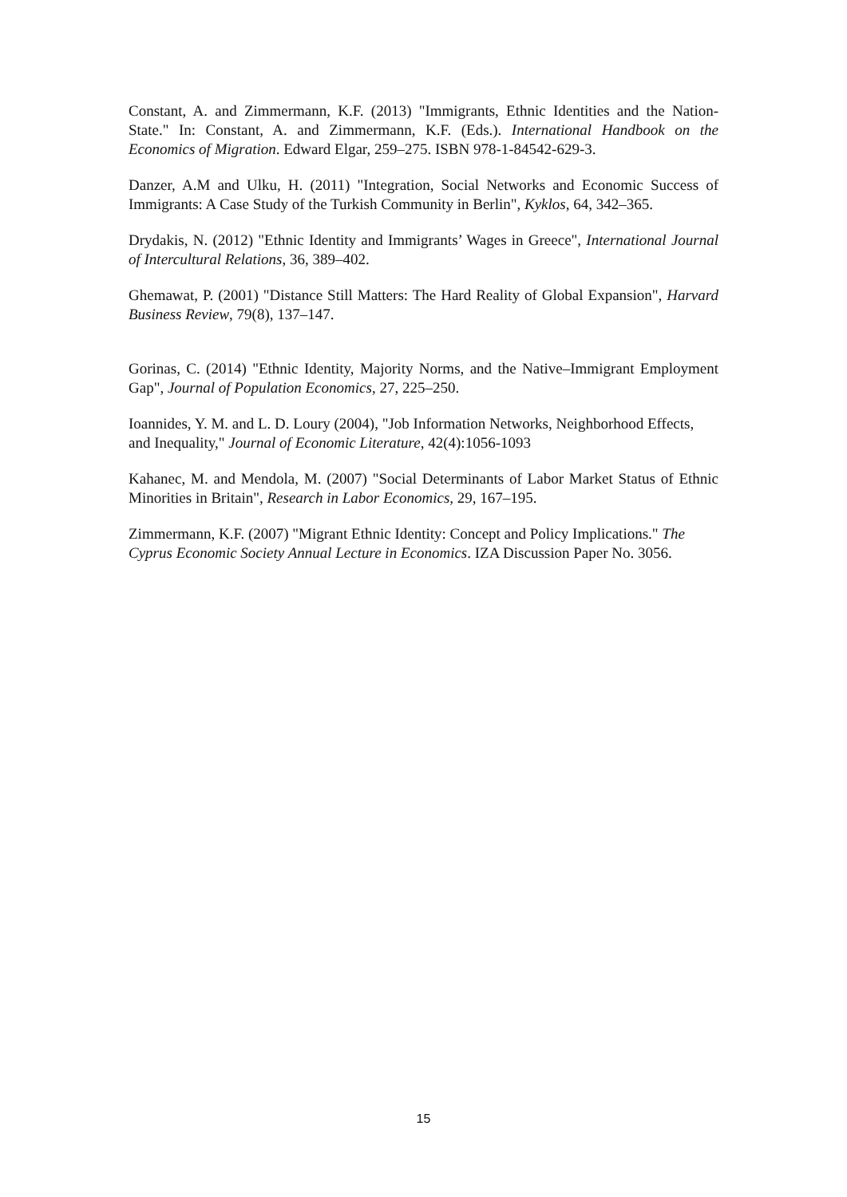Constant, A. and Zimmermann, K.F. (2013) "Immigrants, Ethnic Identities and the Nation-State." In: Constant, A. and Zimmermann, K.F. (Eds.). International Handbook on the Economics of Migration. Edward Elgar, 259–275. ISBN 978-1-84542-629-3.
Danzer, A.M and Ulku, H. (2011) "Integration, Social Networks and Economic Success of Immigrants: A Case Study of the Turkish Community in Berlin", Kyklos, 64, 342–365.
Drydakis, N. (2012) "Ethnic Identity and Immigrants’ Wages in Greece", International Journal of Intercultural Relations, 36, 389–402.
Ghemawat, P. (2001) "Distance Still Matters: The Hard Reality of Global Expansion", Harvard Business Review, 79(8), 137–147.
Gorinas, C. (2014) "Ethnic Identity, Majority Norms, and the Native–Immigrant Employment Gap", Journal of Population Economics, 27, 225–250.
Ioannides, Y. M. and L. D. Loury (2004), "Job Information Networks, Neighborhood Effects, and Inequality," Journal of Economic Literature, 42(4):1056-1093
Kahanec, M. and Mendola, M. (2007) "Social Determinants of Labor Market Status of Ethnic Minorities in Britain", Research in Labor Economics, 29, 167–195.
Zimmermann, K.F. (2007) "Migrant Ethnic Identity: Concept and Policy Implications." The Cyprus Economic Society Annual Lecture in Economics. IZA Discussion Paper No. 3056.
15